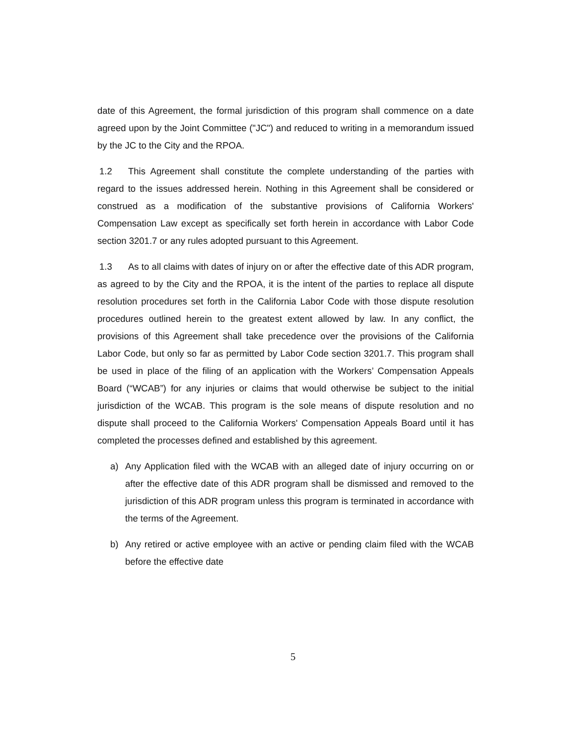date of this Agreement, the formal jurisdiction of this program shall commence on a date agreed upon by the Joint Committee ("JC") and reduced to writing in a memorandum issued by the JC to the City and the RPOA.
1.2 This Agreement shall constitute the complete understanding of the parties with regard to the issues addressed herein. Nothing in this Agreement shall be considered or construed as a modification of the substantive provisions of California Workers' Compensation Law except as specifically set forth herein in accordance with Labor Code section 3201.7 or any rules adopted pursuant to this Agreement.
1.3 As to all claims with dates of injury on or after the effective date of this ADR program, as agreed to by the City and the RPOA, it is the intent of the parties to replace all dispute resolution procedures set forth in the California Labor Code with those dispute resolution procedures outlined herein to the greatest extent allowed by law. In any conflict, the provisions of this Agreement shall take precedence over the provisions of the California Labor Code, but only so far as permitted by Labor Code section 3201.7. This program shall be used in place of the filing of an application with the Workers’ Compensation Appeals Board (“WCAB”) for any injuries or claims that would otherwise be subject to the initial jurisdiction of the WCAB. This program is the sole means of dispute resolution and no dispute shall proceed to the California Workers' Compensation Appeals Board until it has completed the processes defined and established by this agreement.
a) Any Application filed with the WCAB with an alleged date of injury occurring on or after the effective date of this ADR program shall be dismissed and removed to the jurisdiction of this ADR program unless this program is terminated in accordance with the terms of the Agreement.
b) Any retired or active employee with an active or pending claim filed with the WCAB before the effective date
5